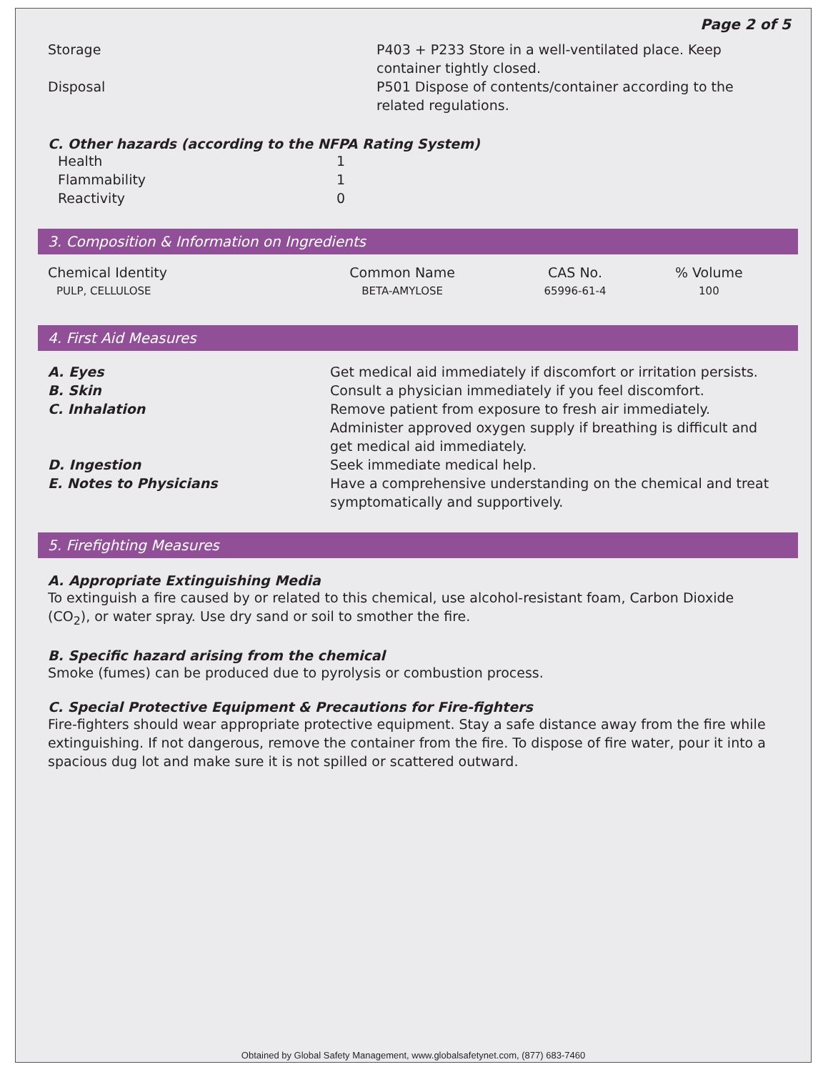Page 2 of 5
| Storage | P403 + P233 Store in a well-ventilated place. Keep container tightly closed. |
| Disposal | P501 Dispose of contents/container according to the related regulations. |
C. Other hazards (according to the NFPA Rating System)
| Health | 1 |
| Flammability | 1 |
| Reactivity | 0 |
3. Composition & Information on Ingredients
| Chemical Identity | Common Name | CAS No. | % Volume |
| PULP, CELLULOSE | BETA-AMYLOSE | 65996-61-4 | 100 |
4. First Aid Measures
| A. Eyes | Get medical aid immediately if discomfort or irritation persists. |
| B. Skin | Consult a physician immediately if you feel discomfort. |
| C. Inhalation | Remove patient from exposure to fresh air immediately. Administer approved oxygen supply if breathing is difficult and get medical aid immediately. |
| D. Ingestion | Seek immediate medical help. |
| E. Notes to Physicians | Have a comprehensive understanding on the chemical and treat symptomatically and supportively. |
5. Firefighting Measures
A. Appropriate Extinguishing Media
To extinguish a fire caused by or related to this chemical, use alcohol-resistant foam, Carbon Dioxide (CO<sub>2</sub>), or water spray. Use dry sand or soil to smother the fire.
B. Specific hazard arising from the chemical
Smoke (fumes) can be produced due to pyrolysis or combustion process.
C. Special Protective Equipment & Precautions for Fire-fighters
Fire-fighters should wear appropriate protective equipment. Stay a safe distance away from the fire while extinguishing. If not dangerous, remove the container from the fire. To dispose of fire water, pour it into a spacious dug lot and make sure it is not spilled or scattered outward.
Obtained by Global Safety Management, www.globalsafetynet.com, (877) 683-7460